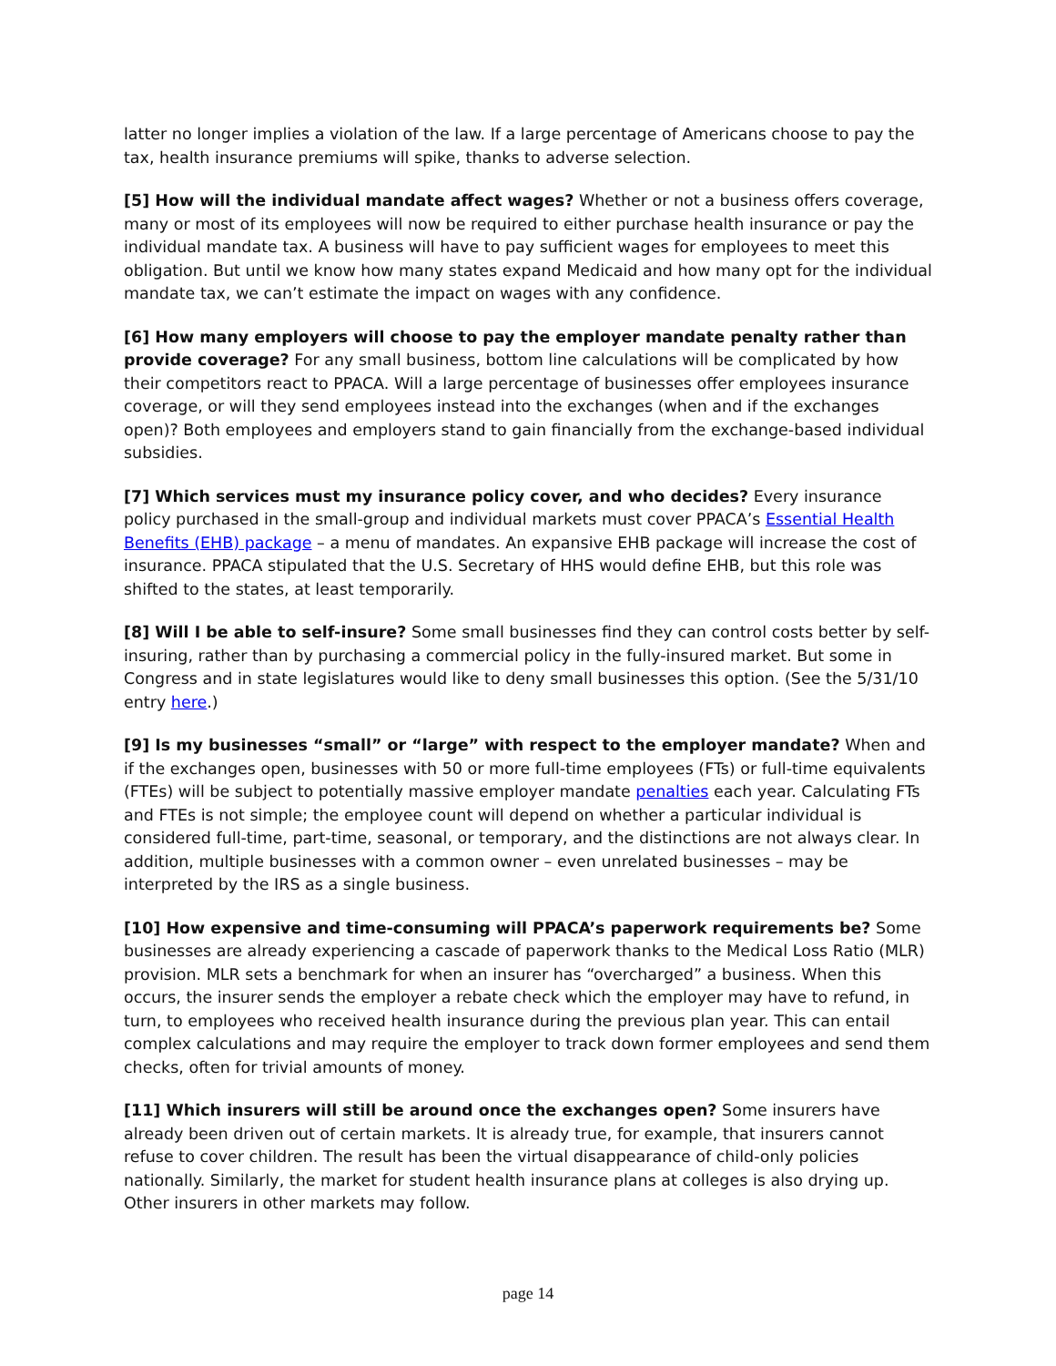latter no longer implies a violation of the law. If a large percentage of Americans choose to pay the tax, health insurance premiums will spike, thanks to adverse selection.
[5] How will the individual mandate affect wages? Whether or not a business offers coverage, many or most of its employees will now be required to either purchase health insurance or pay the individual mandate tax. A business will have to pay sufficient wages for employees to meet this obligation. But until we know how many states expand Medicaid and how many opt for the individual mandate tax, we can’t estimate the impact on wages with any confidence.
[6] How many employers will choose to pay the employer mandate penalty rather than provide coverage? For any small business, bottom line calculations will be complicated by how their competitors react to PPACA. Will a large percentage of businesses offer employees insurance coverage, or will they send employees instead into the exchanges (when and if the exchanges open)? Both employees and employers stand to gain financially from the exchange-based individual subsidies.
[7] Which services must my insurance policy cover, and who decides? Every insurance policy purchased in the small-group and individual markets must cover PPACA’s Essential Health Benefits (EHB) package – a menu of mandates. An expansive EHB package will increase the cost of insurance. PPACA stipulated that the U.S. Secretary of HHS would define EHB, but this role was shifted to the states, at least temporarily.
[8] Will I be able to self-insure? Some small businesses find they can control costs better by self-insuring, rather than by purchasing a commercial policy in the fully-insured market. But some in Congress and in state legislatures would like to deny small businesses this option. (See the 5/31/10 entry here.)
[9] Is my businesses “small” or “large” with respect to the employer mandate? When and if the exchanges open, businesses with 50 or more full-time employees (FTs) or full-time equivalents (FTEs) will be subject to potentially massive employer mandate penalties each year. Calculating FTs and FTEs is not simple; the employee count will depend on whether a particular individual is considered full-time, part-time, seasonal, or temporary, and the distinctions are not always clear. In addition, multiple businesses with a common owner – even unrelated businesses – may be interpreted by the IRS as a single business.
[10] How expensive and time-consuming will PPACA’s paperwork requirements be? Some businesses are already experiencing a cascade of paperwork thanks to the Medical Loss Ratio (MLR) provision. MLR sets a benchmark for when an insurer has “overcharged” a business. When this occurs, the insurer sends the employer a rebate check which the employer may have to refund, in turn, to employees who received health insurance during the previous plan year. This can entail complex calculations and may require the employer to track down former employees and send them checks, often for trivial amounts of money.
[11] Which insurers will still be around once the exchanges open? Some insurers have already been driven out of certain markets. It is already true, for example, that insurers cannot refuse to cover children. The result has been the virtual disappearance of child-only policies nationally. Similarly, the market for student health insurance plans at colleges is also drying up. Other insurers in other markets may follow.
page 14